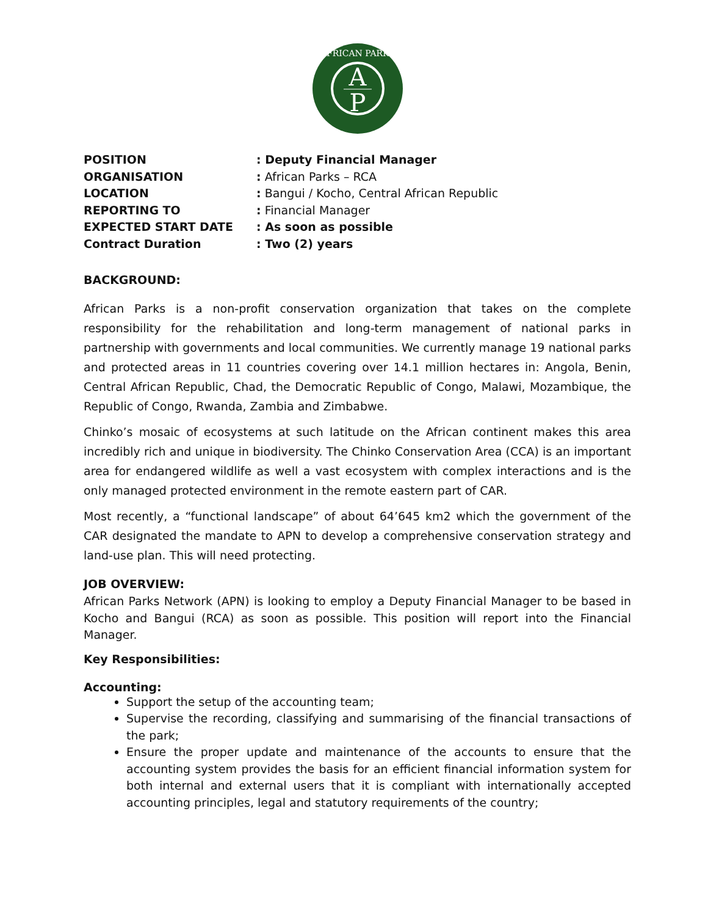A
P
AFRICAN PARKS
POSITION
: Deputy Financial Manager
ORGANISATION
: African Parks – RCA
LOCATION
: Bangui / Kocho, Central African Republic
REPORTING TO
: Financial Manager
EXPECTED START DATE
: As soon as possible
Contract Duration
: Two (2) years
BACKGROUND:
African Parks is a non-profit conservation organization that takes on the complete responsibility for the rehabilitation and long-term management of national parks in partnership with governments and local communities. We currently manage 19 national parks and protected areas in 11 countries covering over 14.1 million hectares in: Angola, Benin, Central African Republic, Chad, the Democratic Republic of Congo, Malawi, Mozambique, the Republic of Congo, Rwanda, Zambia and Zimbabwe.
Chinko’s mosaic of ecosystems at such latitude on the African continent makes this area incredibly rich and unique in biodiversity. The Chinko Conservation Area (CCA) is an important area for endangered wildlife as well a vast ecosystem with complex interactions and is the only managed protected environment in the remote eastern part of CAR.
Most recently, a “functional landscape” of about 64’645 km2 which the government of the CAR designated the mandate to APN to develop a comprehensive conservation strategy and land-use plan. This will need protecting.
JOB OVERVIEW:
African Parks Network (APN) is looking to employ a Deputy Financial Manager to be based in Kocho and Bangui (RCA) as soon as possible. This position will report into the Financial Manager.
Key Responsibilities:
Accounting:
Support the setup of the accounting team;
Supervise the recording, classifying and summarising of the financial transactions of the park;
Ensure the proper update and maintenance of the accounts to ensure that the accounting system provides the basis for an efficient financial information system for both internal and external users that it is compliant with internationally accepted accounting principles, legal and statutory requirements of the country;